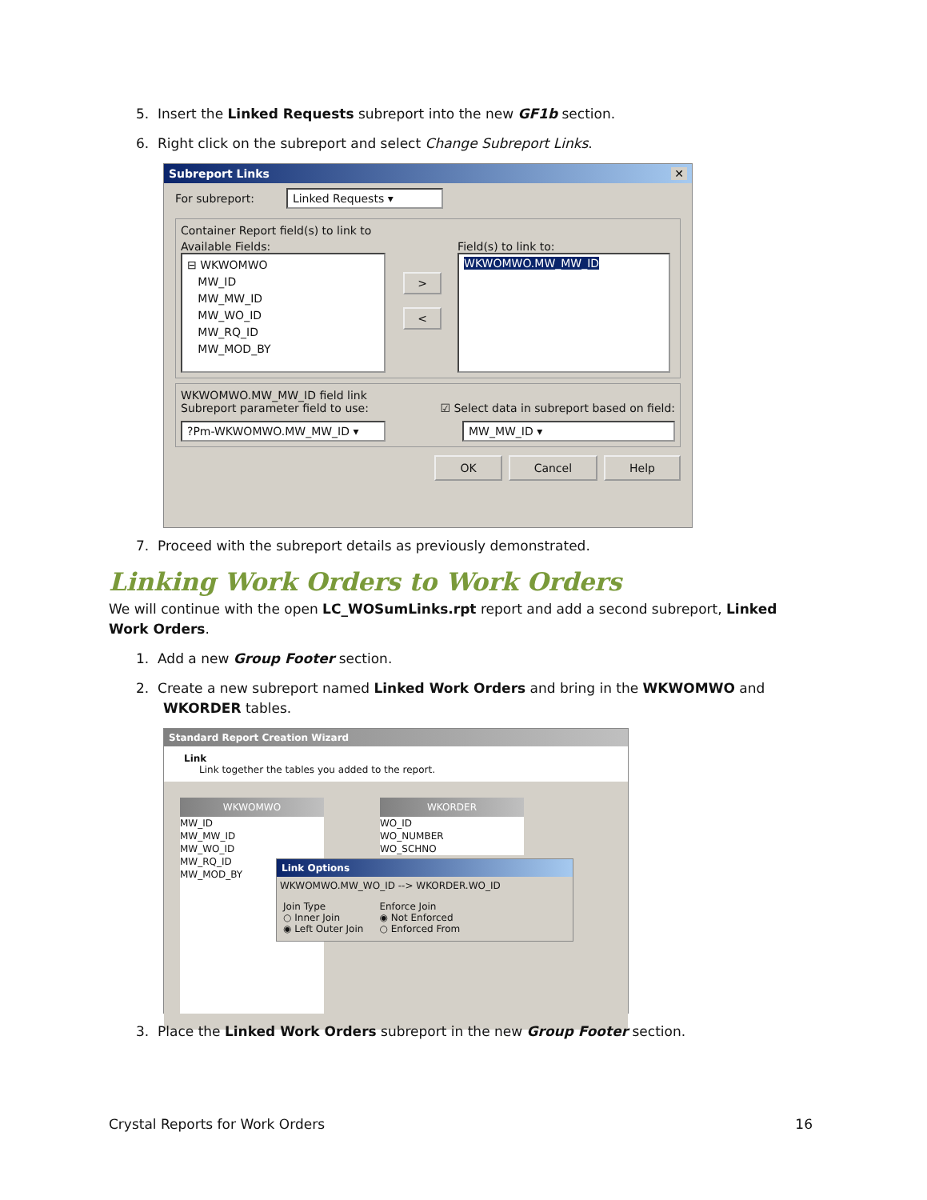5. Insert the Linked Requests subreport into the new GF1b section.
6. Right click on the subreport and select Change Subreport Links.
Subreport Links ✕
For subreport: Linked Requests ▾
Container Report field(s) to link to
Available Fields:
⊟ WKWOMWO
MW_ID
MW_MW_ID
MW_WO_ID
MW_RQ_ID
MW_MOD_BY
>
<
Field(s) to link to:
WKWOMWO.MW_MW_ID
WKWOMWO.MW_MW_ID field link
Subreport parameter field to use: ☑ Select data in subreport based on field:
?Pm-WKWOMWO.MW_MW_ID ▾ MW_MW_ID ▾
OK Cancel Help
7. Proceed with the subreport details as previously demonstrated.
Linking Work Orders to Work Orders
We will continue with the open LC_WOSumLinks.rpt report and add a second subreport, Linked Work Orders.
1. Add a new Group Footer section.
2. Create a new subreport named Linked Work Orders and bring in the WKWOMWO and WKORDER tables.
Standard Report Creation Wizard
Link
Link together the tables you added to the report.
WKWOMWO
MW_ID
MW_MW_ID
MW_WO_ID
MW_RQ_ID
MW_MOD_BY
WKORDER
WO_ID
WO_NUMBER
WO_SCHNO
Link Options
WKWOMWO.MW_WO_ID --> WKORDER.WO_ID
Join Type
○ Inner Join
◉ Left Outer Join
Enforce Join
◉ Not Enforced
○ Enforced From
3. Place the Linked Work Orders subreport in the new Group Footer section.
Crystal Reports for Work Orders 16